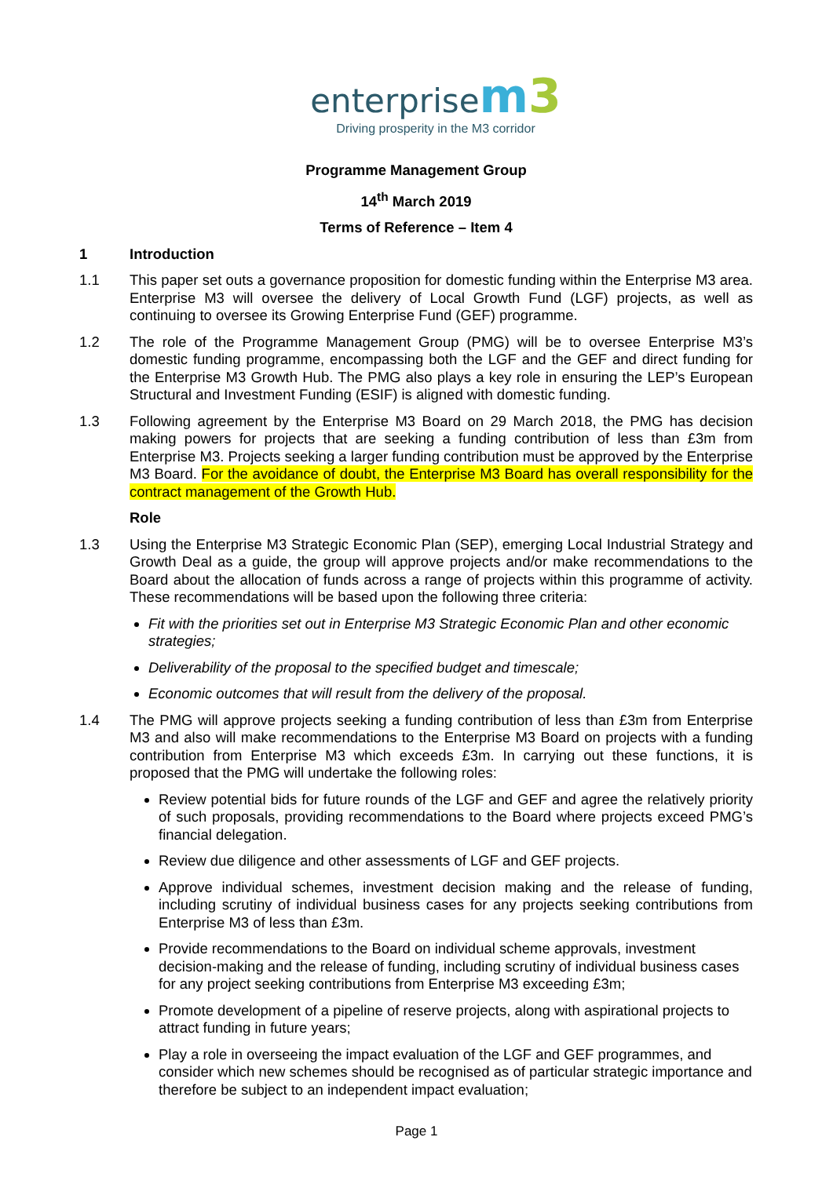enterprisem 3
Driving prosperity in the M3 corridor
Programme Management Group
14<sup>th</sup> March 2019
Terms of Reference – Item 4
1 Introduction
1.1 This paper set outs a governance proposition for domestic funding within the Enterprise M3 area. Enterprise M3 will oversee the delivery of Local Growth Fund (LGF) projects, as well as continuing to oversee its Growing Enterprise Fund (GEF) programme.
1.2 The role of the Programme Management Group (PMG) will be to oversee Enterprise M3’s domestic funding programme, encompassing both the LGF and the GEF and direct funding for the Enterprise M3 Growth Hub. The PMG also plays a key role in ensuring the LEP’s European Structural and Investment Funding (ESIF) is aligned with domestic funding.
1.3 Following agreement by the Enterprise M3 Board on 29 March 2018, the PMG has decision making powers for projects that are seeking a funding contribution of less than £3m from Enterprise M3. Projects seeking a larger funding contribution must be approved by the Enterprise M3 Board. For the avoidance of doubt, the Enterprise M3 Board has overall responsibility for the contract management of the Growth Hub.
Role
1.3 Using the Enterprise M3 Strategic Economic Plan (SEP), emerging Local Industrial Strategy and Growth Deal as a guide, the group will approve projects and/or make recommendations to the Board about the allocation of funds across a range of projects within this programme of activity. These recommendations will be based upon the following three criteria:
Fit with the priorities set out in Enterprise M3 Strategic Economic Plan and other economic strategies;
Deliverability of the proposal to the specified budget and timescale;
Economic outcomes that will result from the delivery of the proposal.
1.4 The PMG will approve projects seeking a funding contribution of less than £3m from Enterprise M3 and also will make recommendations to the Enterprise M3 Board on projects with a funding contribution from Enterprise M3 which exceeds £3m. In carrying out these functions, it is proposed that the PMG will undertake the following roles:
Review potential bids for future rounds of the LGF and GEF and agree the relatively priority of such proposals, providing recommendations to the Board where projects exceed PMG’s financial delegation.
Review due diligence and other assessments of LGF and GEF projects.
Approve individual schemes, investment decision making and the release of funding, including scrutiny of individual business cases for any projects seeking contributions from Enterprise M3 of less than £3m.
Provide recommendations to the Board on individual scheme approvals, investment decision-making and the release of funding, including scrutiny of individual business cases for any project seeking contributions from Enterprise M3 exceeding £3m;
Promote development of a pipeline of reserve projects, along with aspirational projects to attract funding in future years;
Play a role in overseeing the impact evaluation of the LGF and GEF programmes, and consider which new schemes should be recognised as of particular strategic importance and therefore be subject to an independent impact evaluation;
Page 1